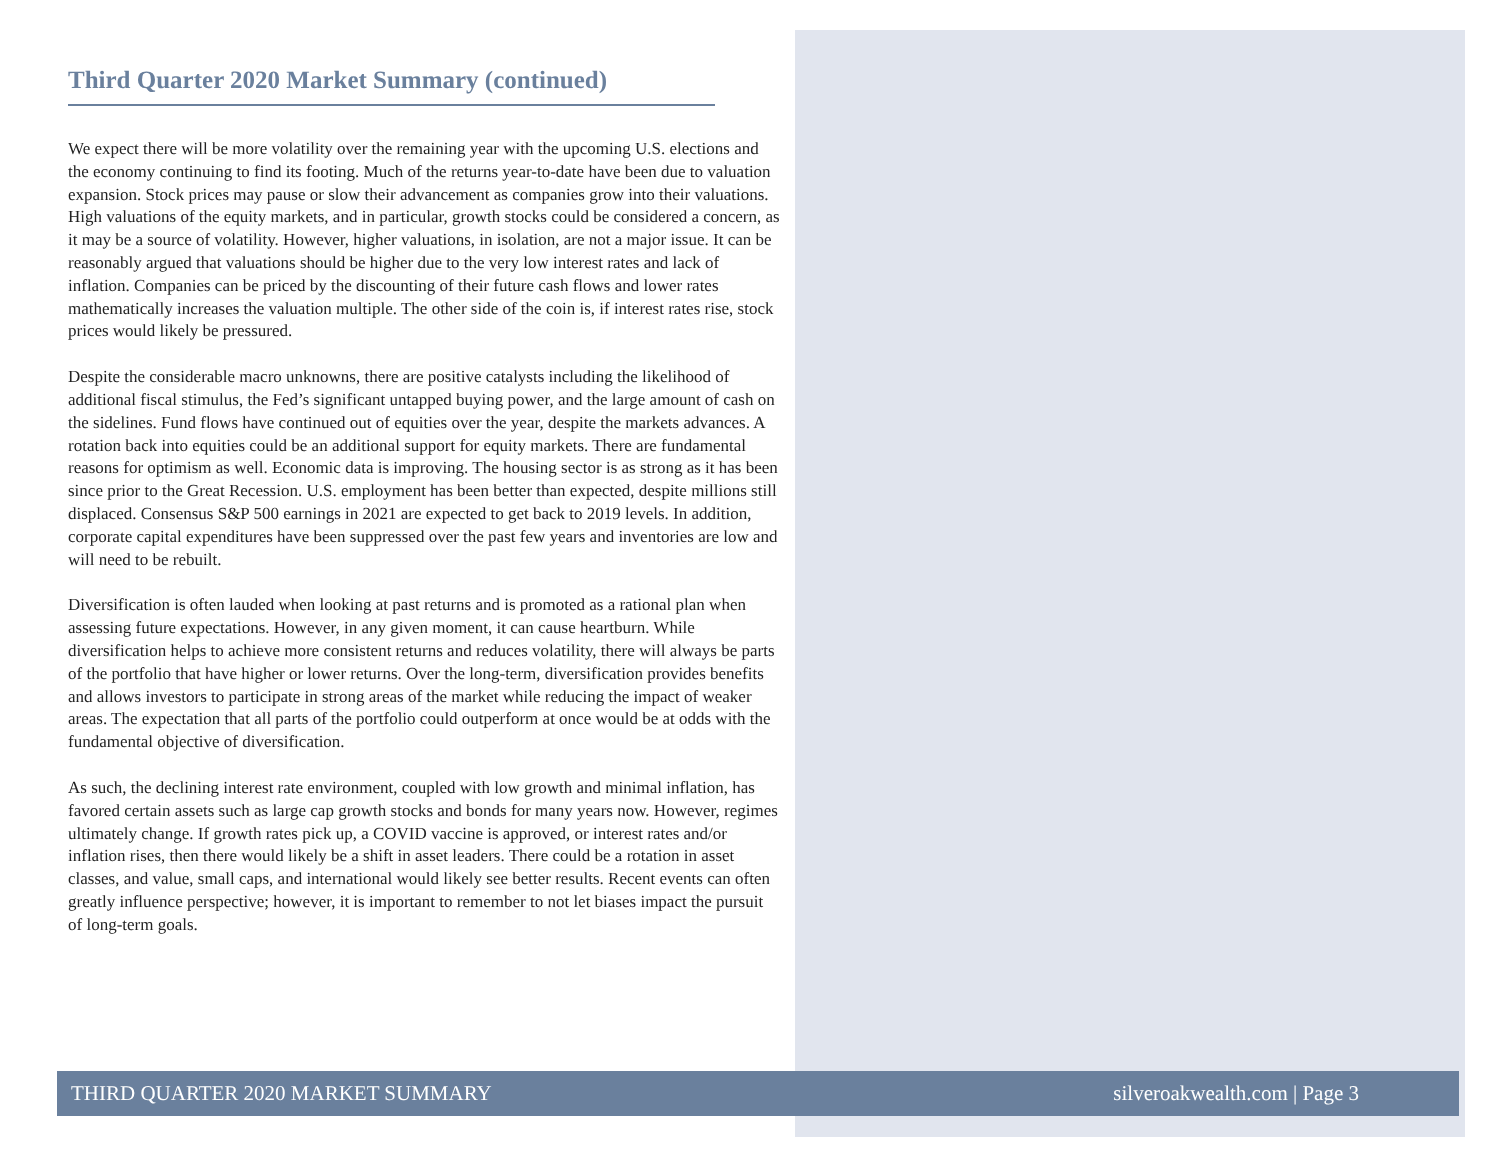Third Quarter 2020 Market Summary (continued)
We expect there will be more volatility over the remaining year with the upcoming U.S. elections and the economy continuing to find its footing. Much of the returns year-to-date have been due to valuation expansion. Stock prices may pause or slow their advancement as companies grow into their valuations. High valuations of the equity markets, and in particular, growth stocks could be considered a concern, as it may be a source of volatility. However, higher valuations, in isolation, are not a major issue. It can be reasonably argued that valuations should be higher due to the very low interest rates and lack of inflation. Companies can be priced by the discounting of their future cash flows and lower rates mathematically increases the valuation multiple. The other side of the coin is, if interest rates rise, stock prices would likely be pressured.
Despite the considerable macro unknowns, there are positive catalysts including the likelihood of additional fiscal stimulus, the Fed’s significant untapped buying power, and the large amount of cash on the sidelines. Fund flows have continued out of equities over the year, despite the markets advances. A rotation back into equities could be an additional support for equity markets. There are fundamental reasons for optimism as well. Economic data is improving. The housing sector is as strong as it has been since prior to the Great Recession. U.S. employment has been better than expected, despite millions still displaced. Consensus S&P 500 earnings in 2021 are expected to get back to 2019 levels. In addition, corporate capital expenditures have been suppressed over the past few years and inventories are low and will need to be rebuilt.
Diversification is often lauded when looking at past returns and is promoted as a rational plan when assessing future expectations. However, in any given moment, it can cause heartburn. While diversification helps to achieve more consistent returns and reduces volatility, there will always be parts of the portfolio that have higher or lower returns. Over the long-term, diversification provides benefits and allows investors to participate in strong areas of the market while reducing the impact of weaker areas. The expectation that all parts of the portfolio could outperform at once would be at odds with the fundamental objective of diversification.
As such, the declining interest rate environment, coupled with low growth and minimal inflation, has favored certain assets such as large cap growth stocks and bonds for many years now. However, regimes ultimately change. If growth rates pick up, a COVID vaccine is approved, or interest rates and/or inflation rises, then there would likely be a shift in asset leaders. There could be a rotation in asset classes, and value, small caps, and international would likely see better results. Recent events can often greatly influence perspective; however, it is important to remember to not let biases impact the pursuit of long-term goals.
THIRD QUARTER 2020 MARKET SUMMARY silveroakwealth.com | Page 3